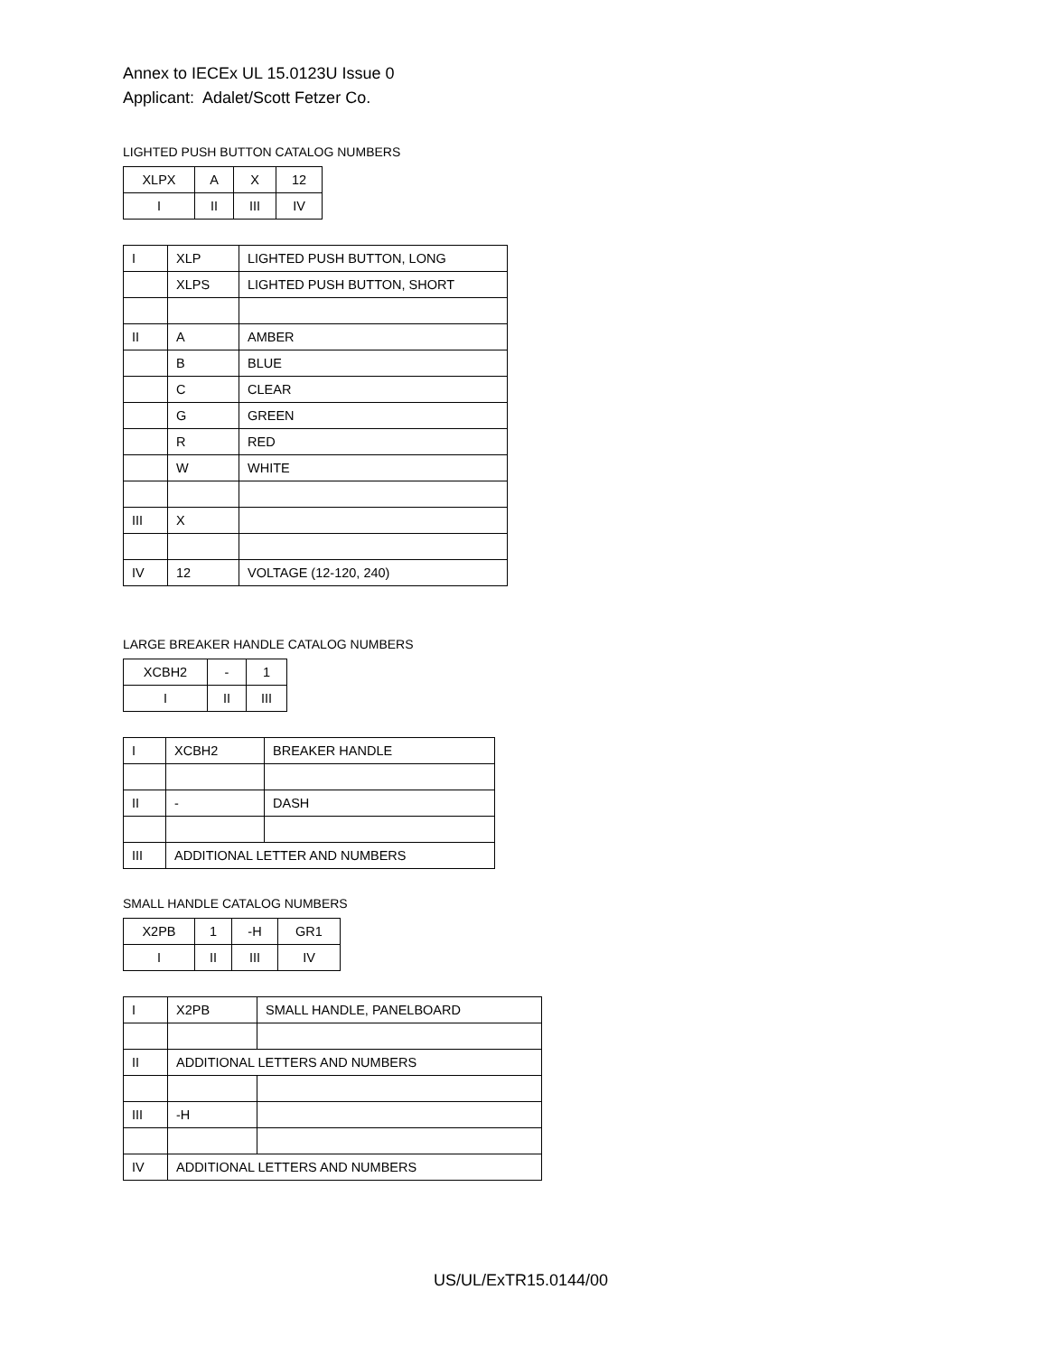Annex to IECEx UL 15.0123U Issue 0
Applicant: Adalet/Scott Fetzer Co.
LIGHTED PUSH BUTTON CATALOG NUMBERS
| XLPX | A | X | 12 |
| I | II | III | IV |
| I | XLP | LIGHTED PUSH BUTTON, LONG |
| | XLPS | LIGHTED PUSH BUTTON, SHORT |
| II | A | AMBER |
| | B | BLUE |
| | C | CLEAR |
| | G | GREEN |
| | R | RED |
| | W | WHITE |
| III | X | |
| IV | 12 | VOLTAGE (12-120, 240) |
LARGE BREAKER HANDLE CATALOG NUMBERS
| XCBH2 | - | 1 |
| I | II | III |
| I | XCBH2 | BREAKER HANDLE |
| II | - | DASH |
| III | ADDITIONAL LETTER AND NUMBERS | |
SMALL HANDLE CATALOG NUMBERS
| X2PB | 1 | -H | GR1 |
| I | II | III | IV |
| I | X2PB | SMALL HANDLE, PANELBOARD |
| II | ADDITIONAL LETTERS AND NUMBERS | |
| III | -H | |
| IV | ADDITIONAL LETTERS AND NUMBERS | |
US/UL/ExTR15.0144/00